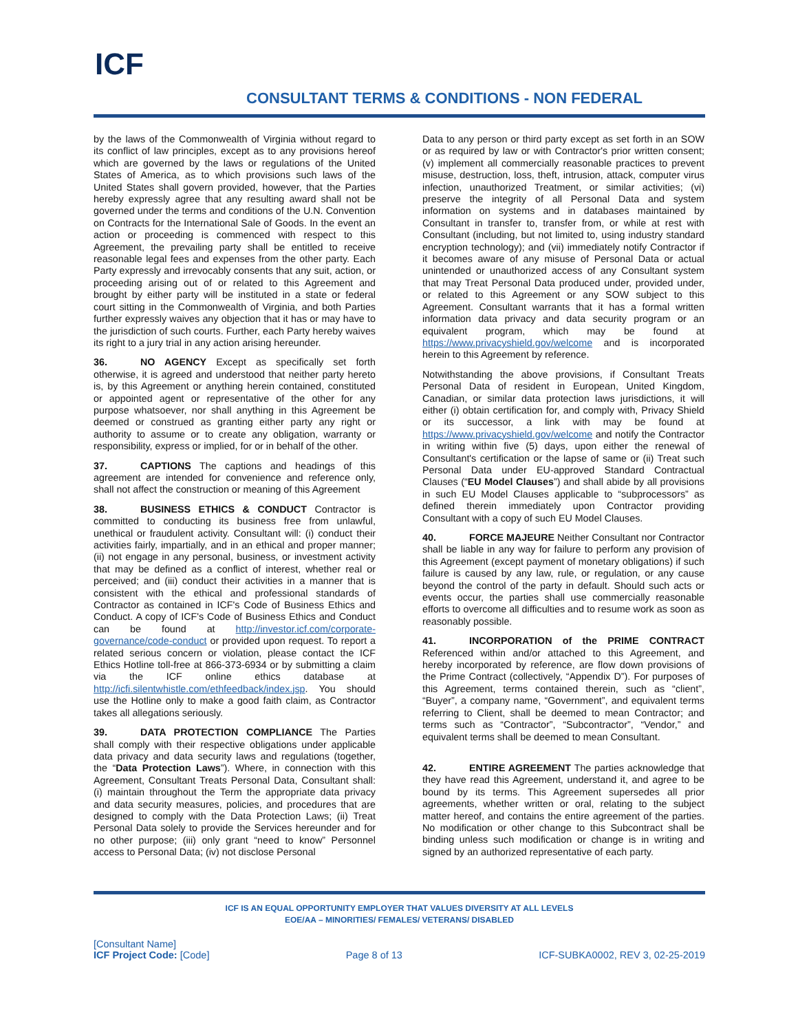ICF
CONSULTANT TERMS & CONDITIONS - NON FEDERAL
by the laws of the Commonwealth of Virginia without regard to its conflict of law principles, except as to any provisions hereof which are governed by the laws or regulations of the United States of America, as to which provisions such laws of the United States shall govern provided, however, that the Parties hereby expressly agree that any resulting award shall not be governed under the terms and conditions of the U.N. Convention on Contracts for the International Sale of Goods. In the event an action or proceeding is commenced with respect to this Agreement, the prevailing party shall be entitled to receive reasonable legal fees and expenses from the other party. Each Party expressly and irrevocably consents that any suit, action, or proceeding arising out of or related to this Agreement and brought by either party will be instituted in a state or federal court sitting in the Commonwealth of Virginia, and both Parties further expressly waives any objection that it has or may have to the jurisdiction of such courts. Further, each Party hereby waives its right to a jury trial in any action arising hereunder.
36. NO AGENCY Except as specifically set forth otherwise, it is agreed and understood that neither party hereto is, by this Agreement or anything herein contained, constituted or appointed agent or representative of the other for any purpose whatsoever, nor shall anything in this Agreement be deemed or construed as granting either party any right or authority to assume or to create any obligation, warranty or responsibility, express or implied, for or in behalf of the other.
37. CAPTIONS The captions and headings of this agreement are intended for convenience and reference only, shall not affect the construction or meaning of this Agreement
38. BUSINESS ETHICS & CONDUCT Contractor is committed to conducting its business free from unlawful, unethical or fraudulent activity. Consultant will: (i) conduct their activities fairly, impartially, and in an ethical and proper manner; (ii) not engage in any personal, business, or investment activity that may be defined as a conflict of interest, whether real or perceived; and (iii) conduct their activities in a manner that is consistent with the ethical and professional standards of Contractor as contained in ICF's Code of Business Ethics and Conduct. A copy of ICF's Code of Business Ethics and Conduct can be found at http://investor.icf.com/corporate-governance/code-conduct or provided upon request. To report a related serious concern or violation, please contact the ICF Ethics Hotline toll-free at 866-373-6934 or by submitting a claim via the ICF online ethics database at http://icfi.silentwhistle.com/ethfeedback/index.jsp. You should use the Hotline only to make a good faith claim, as Contractor takes all allegations seriously.
39. DATA PROTECTION COMPLIANCE The Parties shall comply with their respective obligations under applicable data privacy and data security laws and regulations (together, the “Data Protection Laws”). Where, in connection with this Agreement, Consultant Treats Personal Data, Consultant shall: (i) maintain throughout the Term the appropriate data privacy and data security measures, policies, and procedures that are designed to comply with the Data Protection Laws; (ii) Treat Personal Data solely to provide the Services hereunder and for no other purpose; (iii) only grant “need to know” Personnel access to Personal Data; (iv) not disclose Personal
Data to any person or third party except as set forth in an SOW or as required by law or with Contractor's prior written consent; (v) implement all commercially reasonable practices to prevent misuse, destruction, loss, theft, intrusion, attack, computer virus infection, unauthorized Treatment, or similar activities; (vi) preserve the integrity of all Personal Data and system information on systems and in databases maintained by Consultant in transfer to, transfer from, or while at rest with Consultant (including, but not limited to, using industry standard encryption technology); and (vii) immediately notify Contractor if it becomes aware of any misuse of Personal Data or actual unintended or unauthorized access of any Consultant system that may Treat Personal Data produced under, provided under, or related to this Agreement or any SOW subject to this Agreement. Consultant warrants that it has a formal written information data privacy and data security program or an equivalent program, which may be found at https://www.privacyshield.gov/welcome and is incorporated herein to this Agreement by reference.
Notwithstanding the above provisions, if Consultant Treats Personal Data of resident in European, United Kingdom, Canadian, or similar data protection laws jurisdictions, it will either (i) obtain certification for, and comply with, Privacy Shield or its successor, a link with may be found at https://www.privacyshield.gov/welcome and notify the Contractor in writing within five (5) days, upon either the renewal of Consultant's certification or the lapse of same or (ii) Treat such Personal Data under EU-approved Standard Contractual Clauses (“EU Model Clauses”) and shall abide by all provisions in such EU Model Clauses applicable to “subprocessors” as defined therein immediately upon Contractor providing Consultant with a copy of such EU Model Clauses.
40. FORCE MAJEURE Neither Consultant nor Contractor shall be liable in any way for failure to perform any provision of this Agreement (except payment of monetary obligations) if such failure is caused by any law, rule, or regulation, or any cause beyond the control of the party in default. Should such acts or events occur, the parties shall use commercially reasonable efforts to overcome all difficulties and to resume work as soon as reasonably possible.
41. INCORPORATION of the PRIME CONTRACT Referenced within and/or attached to this Agreement, and hereby incorporated by reference, are flow down provisions of the Prime Contract (collectively, “Appendix D”). For purposes of this Agreement, terms contained therein, such as “client”, “Buyer”, a company name, “Government”, and equivalent terms referring to Client, shall be deemed to mean Contractor; and terms such as “Contractor”, “Subcontractor”, “Vendor,” and equivalent terms shall be deemed to mean Consultant.
42. ENTIRE AGREEMENT The parties acknowledge that they have read this Agreement, understand it, and agree to be bound by its terms. This Agreement supersedes all prior agreements, whether written or oral, relating to the subject matter hereof, and contains the entire agreement of the parties. No modification or other change to this Subcontract shall be binding unless such modification or change is in writing and signed by an authorized representative of each party.
ICF IS AN EQUAL OPPORTUNITY EMPLOYER THAT VALUES DIVERSITY AT ALL LEVELS
EOE/AA – MINORITIES/ FEMALES/ VETERANS/ DISABLED
[Consultant Name]
ICF Project Code: [Code]
Page 8 of 13 ICF-SUBKA0002, REV 3, 02-25-2019